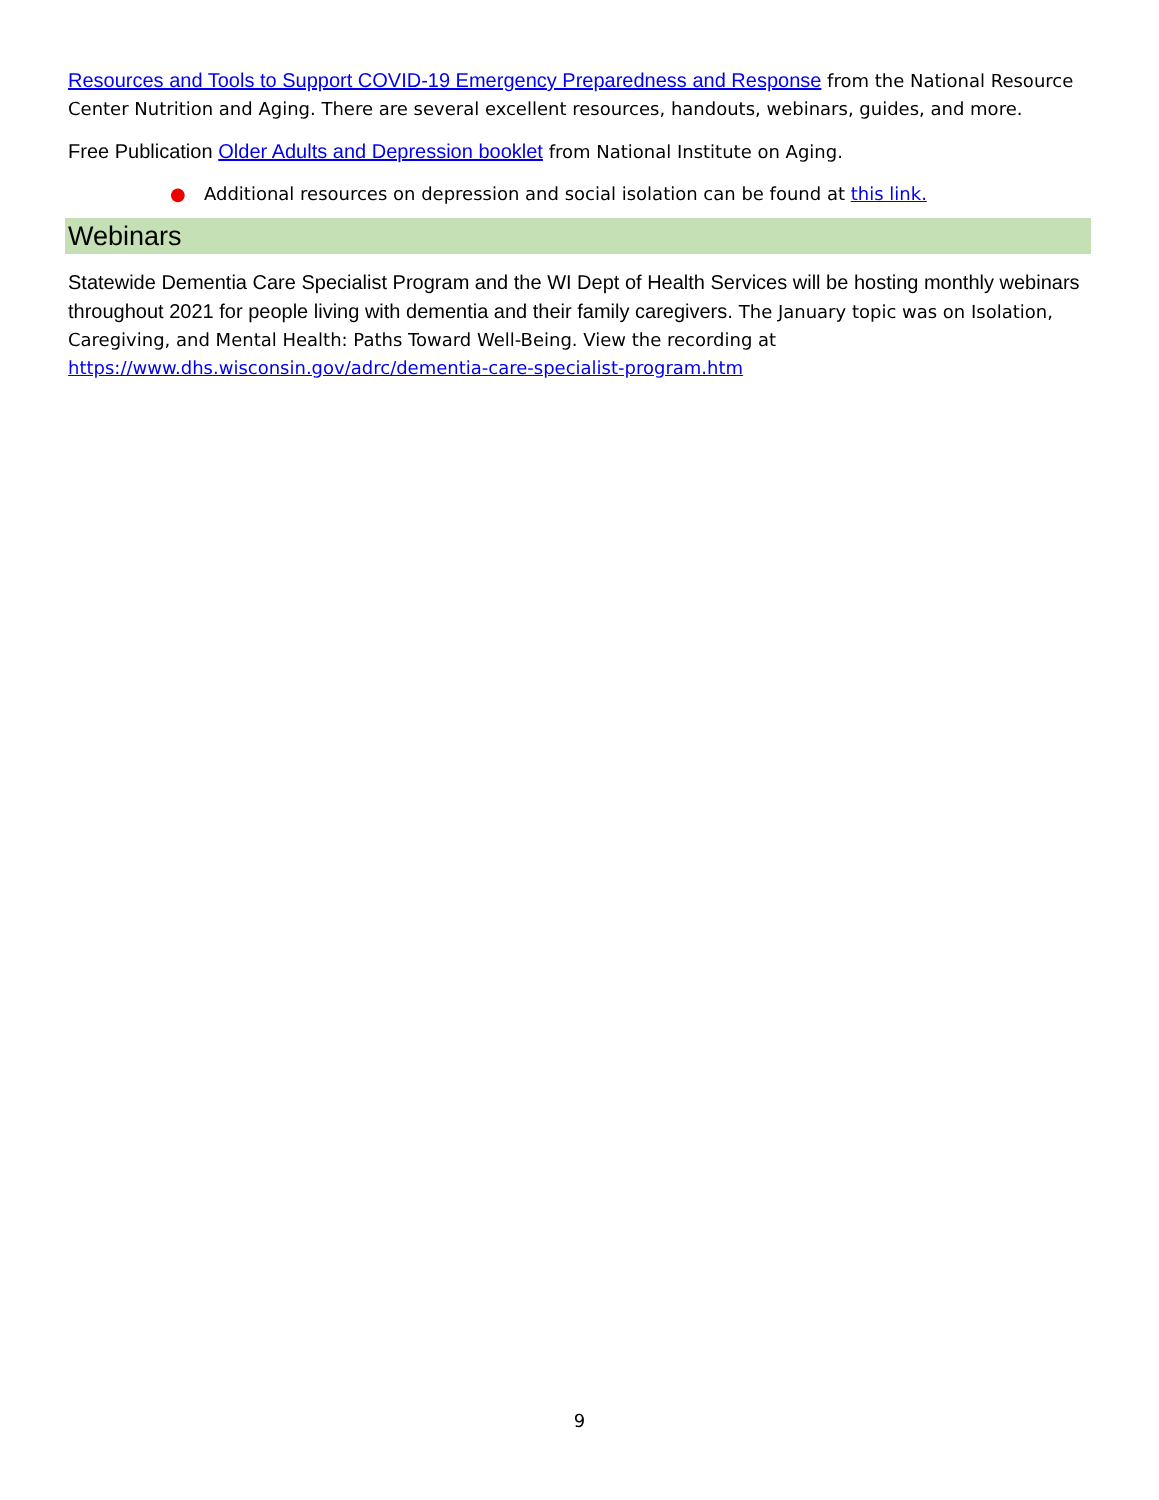Resources and Tools to Support COVID-19 Emergency Preparedness and Response from the National Resource Center Nutrition and Aging. There are several excellent resources, handouts, webinars, guides, and more.
Free Publication Older Adults and Depression booklet from National Institute on Aging.
● Additional resources on depression and social isolation can be found at this link.
Webinars
Statewide Dementia Care Specialist Program and the WI Dept of Health Services will be hosting monthly webinars throughout 2021 for people living with dementia and their family caregivers. The January topic was on Isolation, Caregiving, and Mental Health: Paths Toward Well-Being. View the recording at https://www.dhs.wisconsin.gov/adrc/dementia-care-specialist-program.htm
9